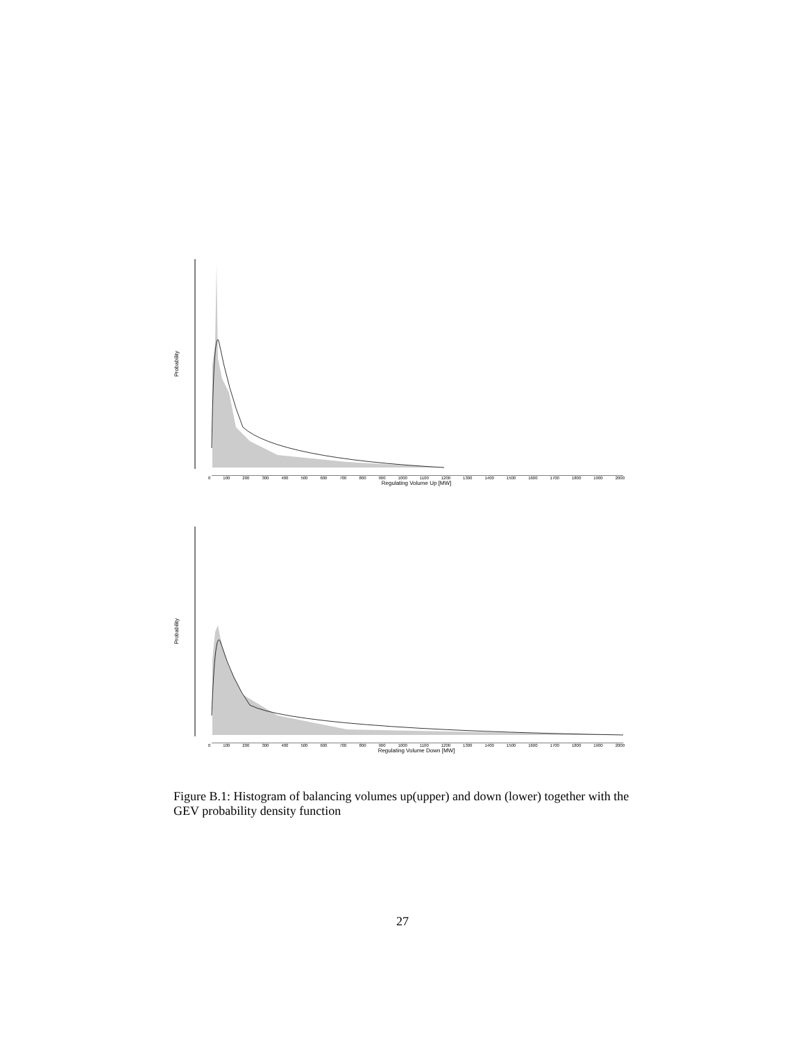Probability
0 100 200 300 400 500 600 700 800 900 1000 1100 1200 1300 1400 1500 1600 1700 1800 1900 2000
Regulating Volume Up [MW]
Probability
0 100 200 300 400 500 600 700 800 900 1000 1100 1200 1300 1400 1500 1600 1700 1800 1900 2000
Regulating Volume Down [MW]
Figure B.1: Histogram of balancing volumes up(upper) and down (lower) together with the GEV probability density function
27